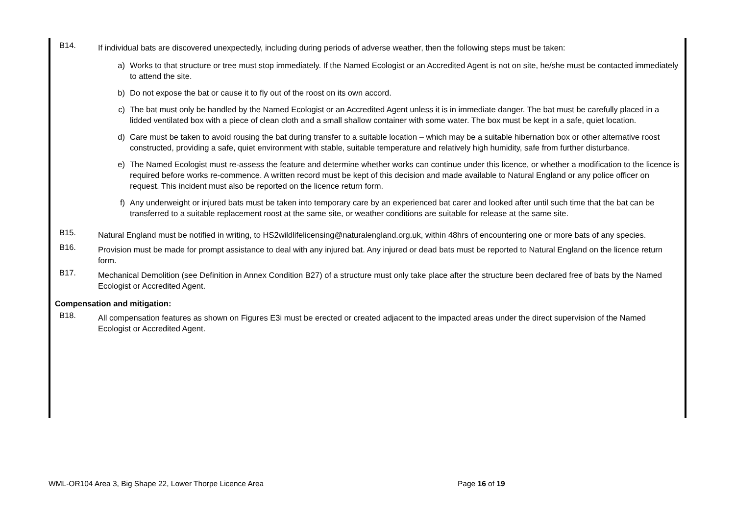B14. If individual bats are discovered unexpectedly, including during periods of adverse weather, then the following steps must be taken:
a) Works to that structure or tree must stop immediately. If the Named Ecologist or an Accredited Agent is not on site, he/she must be contacted immediately to attend the site.
b) Do not expose the bat or cause it to fly out of the roost on its own accord.
c) The bat must only be handled by the Named Ecologist or an Accredited Agent unless it is in immediate danger. The bat must be carefully placed in a lidded ventilated box with a piece of clean cloth and a small shallow container with some water. The box must be kept in a safe, quiet location.
d) Care must be taken to avoid rousing the bat during transfer to a suitable location – which may be a suitable hibernation box or other alternative roost constructed, providing a safe, quiet environment with stable, suitable temperature and relatively high humidity, safe from further disturbance.
e) The Named Ecologist must re-assess the feature and determine whether works can continue under this licence, or whether a modification to the licence is required before works re-commence. A written record must be kept of this decision and made available to Natural England or any police officer on request. This incident must also be reported on the licence return form.
f) Any underweight or injured bats must be taken into temporary care by an experienced bat carer and looked after until such time that the bat can be transferred to a suitable replacement roost at the same site, or weather conditions are suitable for release at the same site.
B15. Natural England must be notified in writing, to HS2wildlifelicensing@naturalengland.org.uk, within 48hrs of encountering one or more bats of any species.
B16. Provision must be made for prompt assistance to deal with any injured bat. Any injured or dead bats must be reported to Natural England on the licence return form.
B17. Mechanical Demolition (see Definition in Annex Condition B27) of a structure must only take place after the structure been declared free of bats by the Named Ecologist or Accredited Agent.
Compensation and mitigation:
B18. All compensation features as shown on Figures E3i must be erected or created adjacent to the impacted areas under the direct supervision of the Named Ecologist or Accredited Agent.
WML-OR104 Area 3, Big Shape 22, Lower Thorpe Licence Area Page 16 of 19